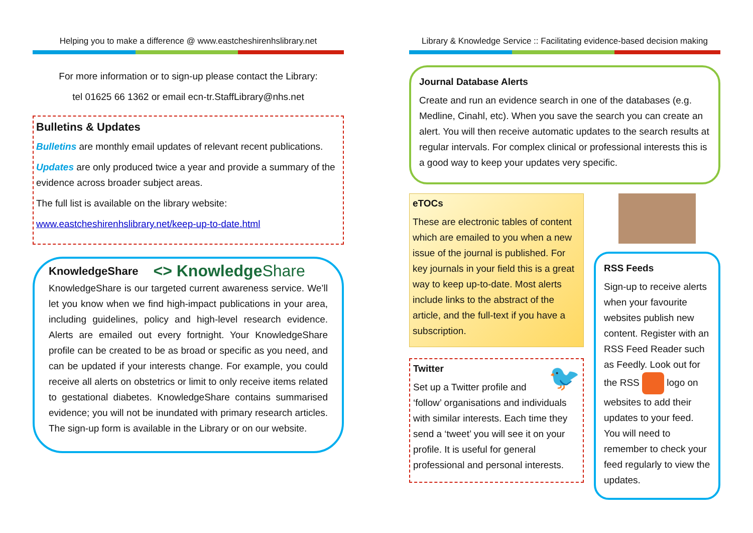Helping you to make a difference @ www.eastcheshirenhslibrary.net
For more information or to sign-up please contact the Library:
tel 01625 66 1362 or email ecn-tr.StaffLibrary@nhs.net
Bulletins & Updates
Bulletins are monthly email updates of relevant recent publications.
Updates are only produced twice a year and provide a summary of the evidence across broader subject areas.
The full list is available on the library website:
www.eastcheshirenhslibrary.net/keep-up-to-date.html
KnowledgeShare
<> KnowledgeShare
KnowledgeShare is our targeted current awareness service. We’ll let you know when we find high-impact publications in your area, including guidelines, policy and high-level research evidence. Alerts are emailed out every fortnight. Your KnowledgeShare profile can be created to be as broad or specific as you need, and can be updated if your interests change. For example, you could receive all alerts on obstetrics or limit to only receive items related to gestational diabetes. KnowledgeShare contains summarised evidence; you will not be inundated with primary research articles. The sign-up form is available in the Library or on our website.
Library & Knowledge Service :: Facilitating evidence-based decision making
Journal Database Alerts
Create and run an evidence search in one of the databases (e.g. Medline, Cinahl, etc). When you save the search you can create an alert. You will then receive automatic updates to the search results at regular intervals. For complex clinical or professional interests this is a good way to keep your updates very specific.
eTOCs
These are electronic tables of content which are emailed to you when a new issue of the journal is published. For key journals in your field this is a great way to keep up-to-date. Most alerts include links to the abstract of the article, and the full-text if you have a subscription.
Twitter 🐦
Set up a Twitter profile and ‘follow’ organisations and individuals with similar interests. Each time they send a ‘tweet’ you will see it on your profile. It is useful for general professional and personal interests.
RSS Feeds
Sign-up to receive alerts when your favourite websites publish new content. Register with an RSS Feed Reader such as Feedly. Look out for the RSS logo on websites to add their updates to your feed. You will need to remember to check your feed regularly to view the updates.